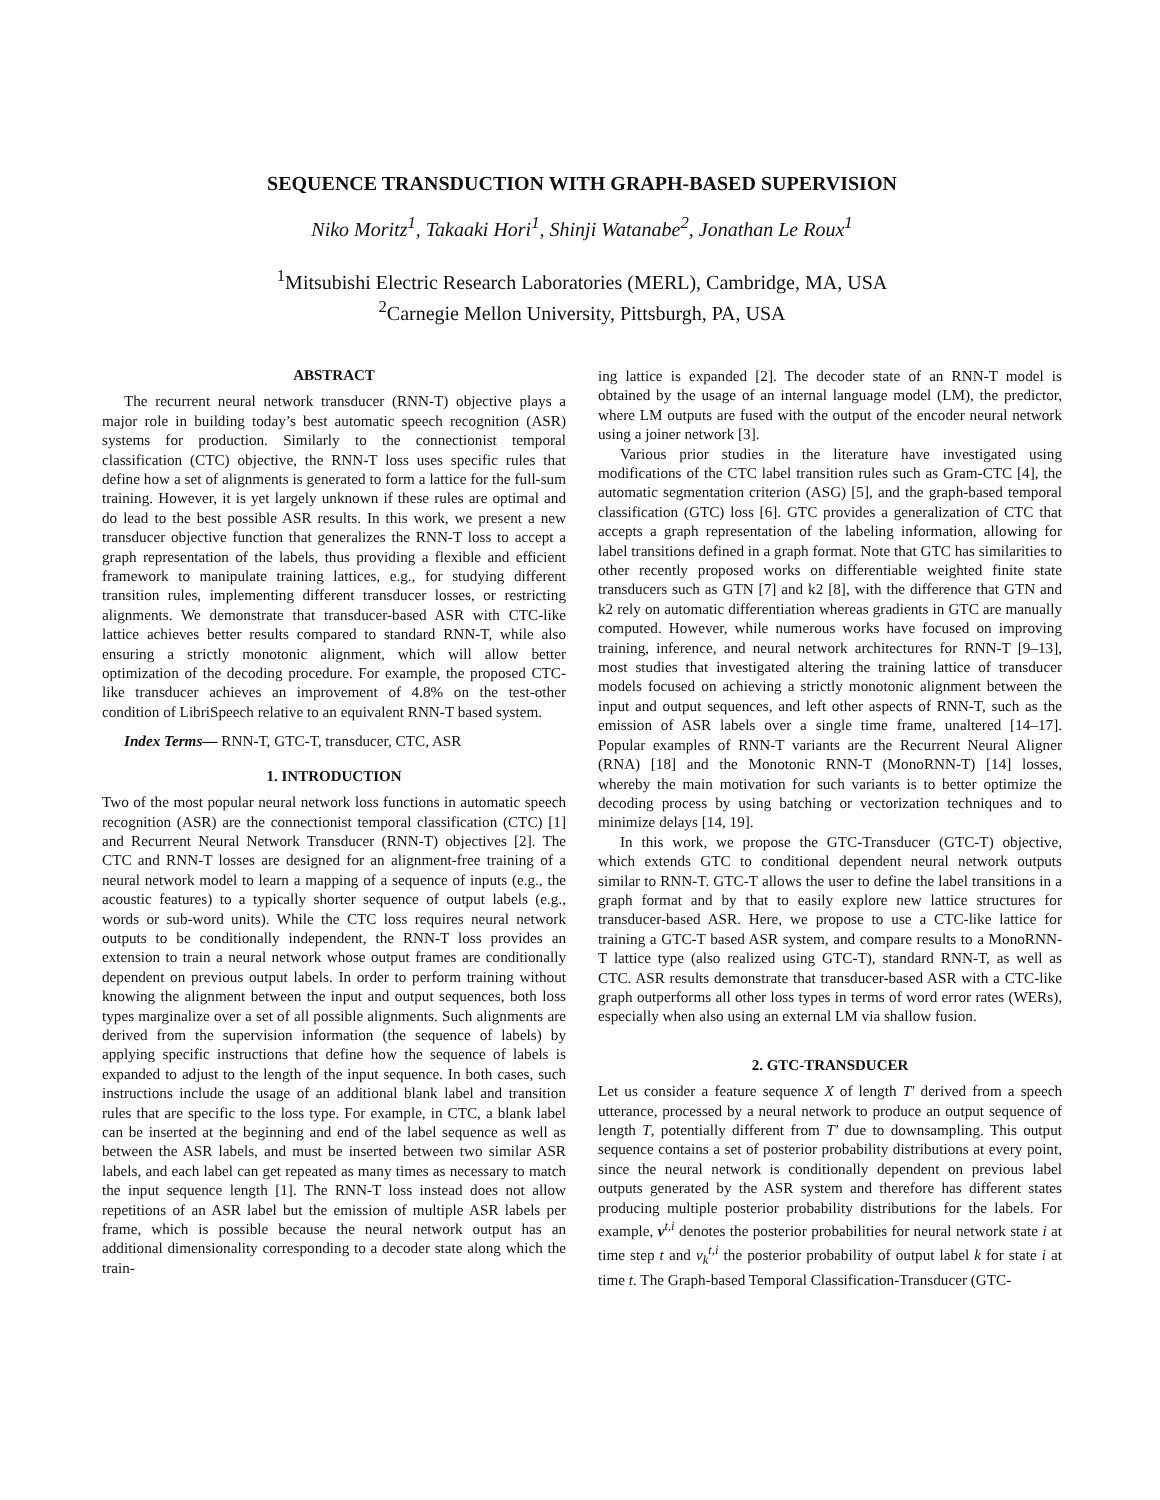SEQUENCE TRANSDUCTION WITH GRAPH-BASED SUPERVISION
Niko Moritz<sup>1</sup>, Takaaki Hori<sup>1</sup>, Shinji Watanabe<sup>2</sup>, Jonathan Le Roux<sup>1</sup>
<sup>1</sup> Mitsubishi Electric Research Laboratories (MERL), Cambridge, MA, USA
<sup>2</sup> Carnegie Mellon University, Pittsburgh, PA, USA
ABSTRACT
The recurrent neural network transducer (RNN-T) objective plays a major role in building today’s best automatic speech recognition (ASR) systems for production. Similarly to the connectionist temporal classification (CTC) objective, the RNN-T loss uses specific rules that define how a set of alignments is generated to form a lattice for the full-sum training. However, it is yet largely unknown if these rules are optimal and do lead to the best possible ASR results. In this work, we present a new transducer objective function that generalizes the RNN-T loss to accept a graph representation of the labels, thus providing a flexible and efficient framework to manipulate training lattices, e.g., for studying different transition rules, implementing different transducer losses, or restricting alignments. We demonstrate that transducer-based ASR with CTC-like lattice achieves better results compared to standard RNN-T, while also ensuring a strictly monotonic alignment, which will allow better optimization of the decoding procedure. For example, the proposed CTC-like transducer achieves an improvement of 4.8% on the test-other condition of LibriSpeech relative to an equivalent RNN-T based system.
Index Terms— RNN-T, GTC-T, transducer, CTC, ASR
1. INTRODUCTION
Two of the most popular neural network loss functions in automatic speech recognition (ASR) are the connectionist temporal classification (CTC) [1] and Recurrent Neural Network Transducer (RNN-T) objectives [2]. The CTC and RNN-T losses are designed for an alignment-free training of a neural network model to learn a mapping of a sequence of inputs (e.g., the acoustic features) to a typically shorter sequence of output labels (e.g., words or sub-word units). While the CTC loss requires neural network outputs to be conditionally independent, the RNN-T loss provides an extension to train a neural network whose output frames are conditionally dependent on previous output labels. In order to perform training without knowing the alignment between the input and output sequences, both loss types marginalize over a set of all possible alignments. Such alignments are derived from the supervision information (the sequence of labels) by applying specific instructions that define how the sequence of labels is expanded to adjust to the length of the input sequence. In both cases, such instructions include the usage of an additional blank label and transition rules that are specific to the loss type. For example, in CTC, a blank label can be inserted at the beginning and end of the label sequence as well as between the ASR labels, and must be inserted between two similar ASR labels, and each label can get repeated as many times as necessary to match the input sequence length [1]. The RNN-T loss instead does not allow repetitions of an ASR label but the emission of multiple ASR labels per frame, which is possible because the neural network output has an additional dimensionality corresponding to a decoder state along which the train-
ing lattice is expanded [2]. The decoder state of an RNN-T model is obtained by the usage of an internal language model (LM), the predictor, where LM outputs are fused with the output of the encoder neural network using a joiner network [3].
Various prior studies in the literature have investigated using modifications of the CTC label transition rules such as Gram-CTC [4], the automatic segmentation criterion (ASG) [5], and the graph-based temporal classification (GTC) loss [6]. GTC provides a generalization of CTC that accepts a graph representation of the labeling information, allowing for label transitions defined in a graph format. Note that GTC has similarities to other recently proposed works on differentiable weighted finite state transducers such as GTN [7] and k2 [8], with the difference that GTN and k2 rely on automatic differentiation whereas gradients in GTC are manually computed. However, while numerous works have focused on improving training, inference, and neural network architectures for RNN-T [9–13], most studies that investigated altering the training lattice of transducer models focused on achieving a strictly monotonic alignment between the input and output sequences, and left other aspects of RNN-T, such as the emission of ASR labels over a single time frame, unaltered [14–17]. Popular examples of RNN-T variants are the Recurrent Neural Aligner (RNA) [18] and the Monotonic RNN-T (MonoRNN-T) [14] losses, whereby the main motivation for such variants is to better optimize the decoding process by using batching or vectorization techniques and to minimize delays [14, 19].
In this work, we propose the GTC-Transducer (GTC-T) objective, which extends GTC to conditional dependent neural network outputs similar to RNN-T. GTC-T allows the user to define the label transitions in a graph format and by that to easily explore new lattice structures for transducer-based ASR. Here, we propose to use a CTC-like lattice for training a GTC-T based ASR system, and compare results to a MonoRNN-T lattice type (also realized using GTC-T), standard RNN-T, as well as CTC. ASR results demonstrate that transducer-based ASR with a CTC-like graph outperforms all other loss types in terms of word error rates (WERs), especially when also using an external LM via shallow fusion.
2. GTC-TRANSDUCER
Let us consider a feature sequence X of length T′ derived from a speech utterance, processed by a neural network to produce an output sequence of length T, potentially different from T′ due to downsampling. This output sequence contains a set of posterior probability distributions at every point, since the neural network is conditionally dependent on previous label outputs generated by the ASR system and therefore has different states producing multiple posterior probability distributions for the labels. For example, v<sup>t,i</sup> denotes the posterior probabilities for neural network state i at time step t and v<sub>k</sub><sup>t,i</sup> the posterior probability of output label k for state i at time t. The Graph-based Temporal Classification-Transducer (GTC-